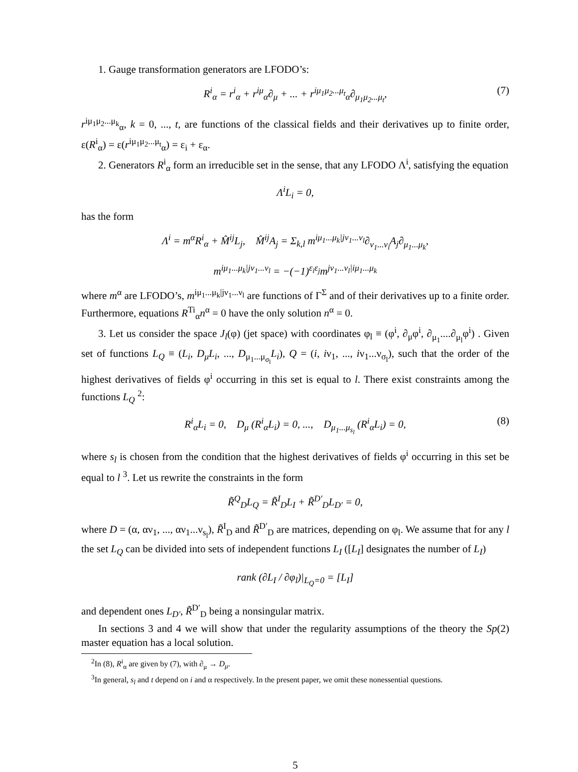1. Gauge transformation generators are LFODO’s:
R<sup>i</sup><sub>α</sub> = r<sup>i</sup><sub>α</sub> + r<sup>iμ</sup><sub>α</sub>∂<sub>μ</sub> + ... + r<sup>iμ<sub>1</sub>μ<sub>2</sub>...μ<sub>t</sub></sup><sub>α</sub>∂<sub>μ<sub>1</sub>μ<sub>2</sub>...μ<sub>t</sub></sub>, (7)
r<sup>iμ<sub>1</sub>μ<sub>2</sub>...μ<sub>k</sub></sup><sub>α</sub>, k = 0, ..., t, are functions of the classical fields and their derivatives up to finite order, ε(R<sup>i</sup><sub>α</sub>) = ε(r<sup>iμ<sub>1</sub>μ<sub>2</sub>...μ<sub>t</sub></sup><sub>α</sub>) = ε<sub>i</sub> + ε<sub>α</sub>.
2. Generators R<sup>i</sup><sub>α</sub> form an irreducible set in the sense, that any LFODO Λ<sup>i</sup>, satisfying the equation
Λ<sup>i</sup>L<sub>i</sub> = 0,
has the form
Λ<sup>i</sup> = m<sup>α</sup>R<sup>i</sup><sub>α</sub> + M̂<sup>ij</sup>L<sub>j</sub>, M̂<sup>ij</sup>A<sub>j</sub> = Σ<sub>k,l</sub> m<sup>iμ<sub>1</sub>...μ<sub>k</sub>|jν<sub>1</sub>...ν<sub>l</sub></sup>∂<sub>ν<sub>1</sub>...ν<sub>l</sub></sub>A<sub>j</sub>∂<sub>μ<sub>1</sub>...μ<sub>k</sub></sub>,
m<sup>iμ<sub>1</sub>...μ<sub>k</sub>|jν<sub>1</sub>...ν<sub>l</sub></sup> = −(−1)<sup>ε<sub>i</sub>ε<sub>j</sub></sup>m<sup>jν<sub>1</sub>...ν<sub>l</sub>|iμ<sub>1</sub>...μ<sub>k</sub></sup>
where m<sup>α</sup> are LFODO’s, m<sup>iμ<sub>1</sub>...μ<sub>k</sub>|jν<sub>1</sub>...ν<sub>l</sub></sup> are functions of Γ<sup>Σ</sup> and of their derivatives up to a finite order. Furthermore, equations R<sup>Ti</sup><sub>α</sub>n<sup>α</sup> = 0 have the only solution n<sup>α</sup> = 0.
3. Let us consider the space J<sub>l</sub>(φ) (jet space) with coordinates φ<sub>l</sub> ≡ (φ<sup>i</sup>, ∂<sub>μ</sub>φ<sup>i</sup>, ∂<sub>μ<sub>1</sub></sub>....∂<sub>μ<sub>l</sub></sub>φ<sup>i</sup>) . Given set of functions L<sub>Q</sub> ≡ (L<sub>i</sub>, D<sub>μ</sub>L<sub>i</sub>, ..., D<sub>μ<sub>1</sub>...μ<sub>σ<sub>l</sub></sub></sub>L<sub>i</sub>), Q = (i, iν<sub>1</sub>, ..., iν<sub>1</sub>...ν<sub>σ<sub>l</sub></sub>), such that the order of the highest derivatives of fields φ<sup>i</sup> occurring in this set is equal to l. There exist constraints among the functions L<sub>Q</sub> <sup>2</sup>:
R<sup>i</sup><sub>α</sub>L<sub>i</sub> = 0, D<sub>μ</sub> (R<sup>i</sup><sub>α</sub>L<sub>i</sub>) = 0, ..., D<sub>μ<sub>1</sub>...μ<sub>s<sub>l</sub></sub></sub> (R<sup>i</sup><sub>α</sub>L<sub>i</sub>) = 0, (8)
where s<sub>l</sub> is chosen from the condition that the highest derivatives of fields φ<sup>i</sup> occurring in this set be equal to l <sup>3</sup>. Let us rewrite the constraints in the form
R̃<sup>Q</sup><sub>D</sub>L<sub>Q</sub> = R̃<sup>I</sup><sub>D</sub>L<sub>I</sub> + R̃<sup>D′</sup><sub>D</sub>L<sub>D′</sub> = 0,
where D = (α, αν<sub>1</sub>, ..., αν<sub>1</sub>...ν<sub>s<sub>l</sub></sub>), R̃<sup>I</sup><sub>D</sub> and R̃<sup>D′</sup><sub>D</sub> are matrices, depending on φ<sub>l</sub>. We assume that for any l the set L<sub>Q</sub> can be divided into sets of independent functions L<sub>I</sub> ([L<sub>I</sub>] designates the number of L<sub>I</sub>)
rank (∂L<sub>I</sub> / ∂φ<sub>l</sub>)|<sub>L<sub>Q</sub>=0</sub> = [L<sub>I</sub>]
and dependent ones L<sub>D′</sub>, R̃<sup>D′</sup><sub>D</sub> being a nonsingular matrix.
In sections 3 and 4 we will show that under the regularity assumptions of the theory the Sp(2) master equation has a local solution.
<sup>2</sup> In (8), R<sup>i</sup><sub>α</sub> are given by (7), with ∂<sub>μ</sub> → D<sub>μ</sub>.
<sup>3</sup> In general, s<sub>l</sub> and t depend on i and α respectively. In the present paper, we omit these nonessential questions.
5